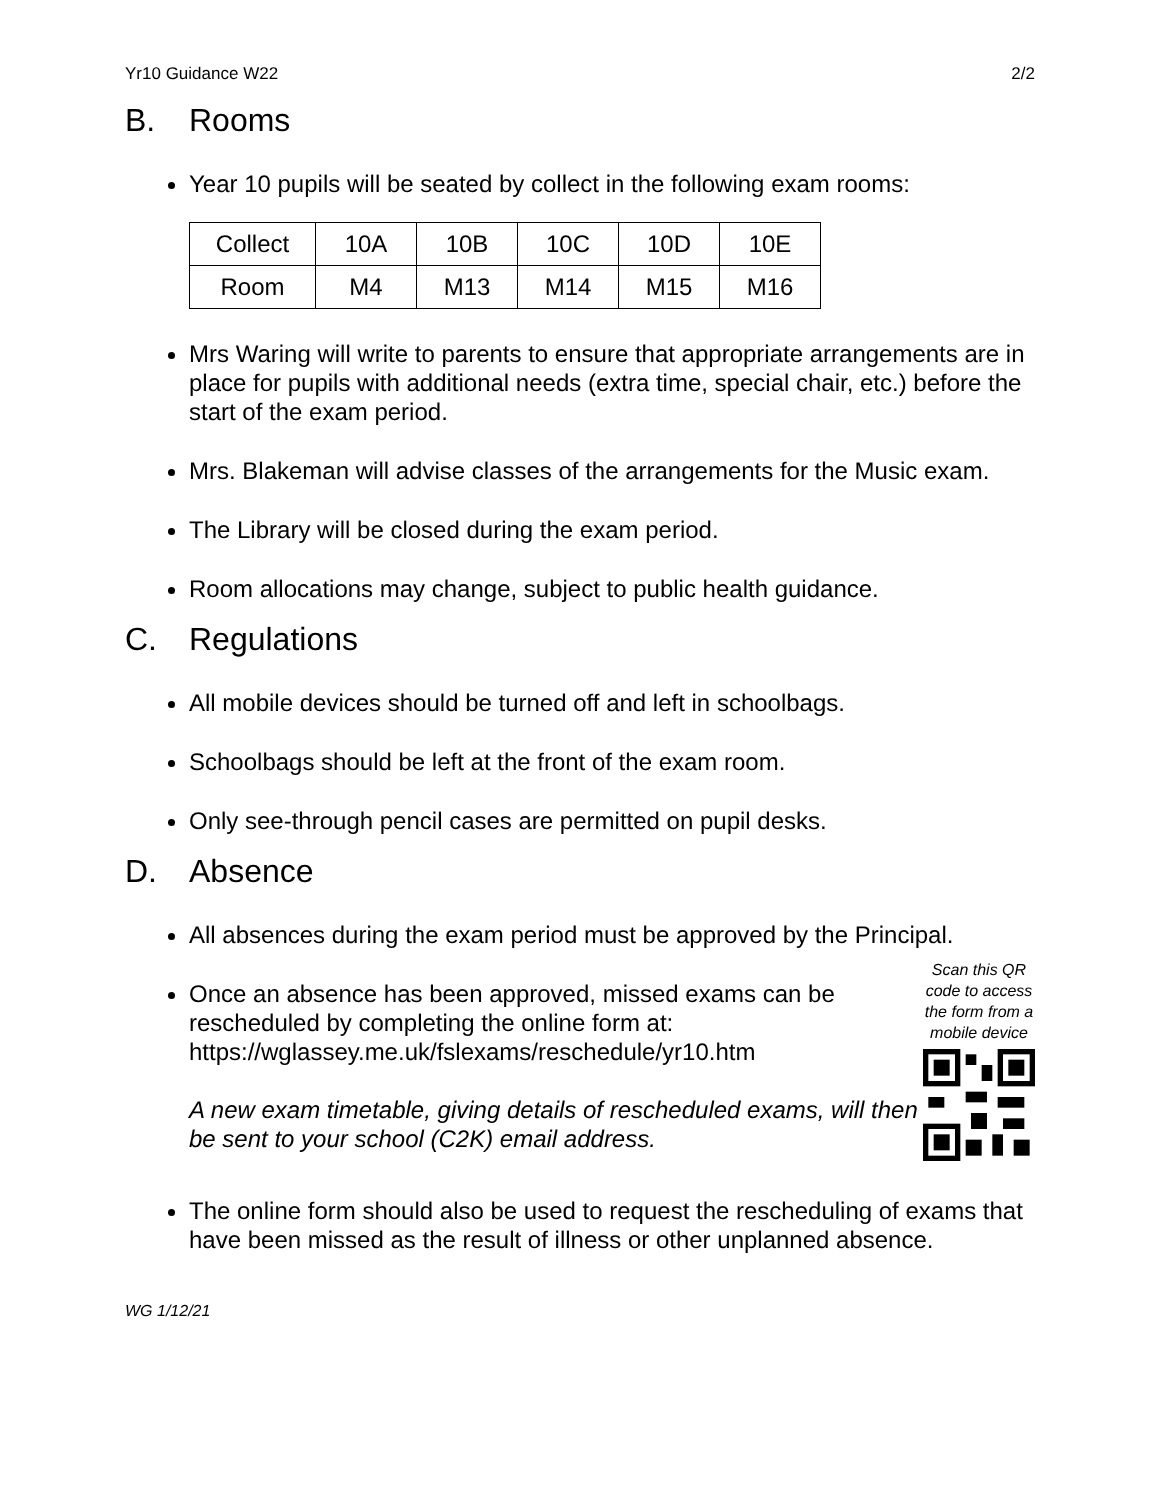Yr10 Guidance W22 2/2
B. Rooms
Year 10 pupils will be seated by collect in the following exam rooms:
| Collect | 10A | 10B | 10C | 10D | 10E |
| Room | M4 | M13 | M14 | M15 | M16 |
Mrs Waring will write to parents to ensure that appropriate arrangements are in place for pupils with additional needs (extra time, special chair, etc.) before the start of the exam period.
Mrs. Blakeman will advise classes of the arrangements for the Music exam.
The Library will be closed during the exam period.
Room allocations may change, subject to public health guidance.
C. Regulations
All mobile devices should be turned off and left in schoolbags.
Schoolbags should be left at the front of the exam room.
Only see-through pencil cases are permitted on pupil desks.
D. Absence
All absences during the exam period must be approved by the Principal.
Once an absence has been approved, missed exams can be rescheduled by completing the online form at:
https://wglassey.me.uk/fslexams/reschedule/yr10.htm
A new exam timetable, giving details of rescheduled exams, will then be sent to your school (C2K) email address.
Scan this QR code to access the form from a mobile device
The online form should also be used to request the rescheduling of exams that have been missed as the result of illness or other unplanned absence.
WG 1/12/21